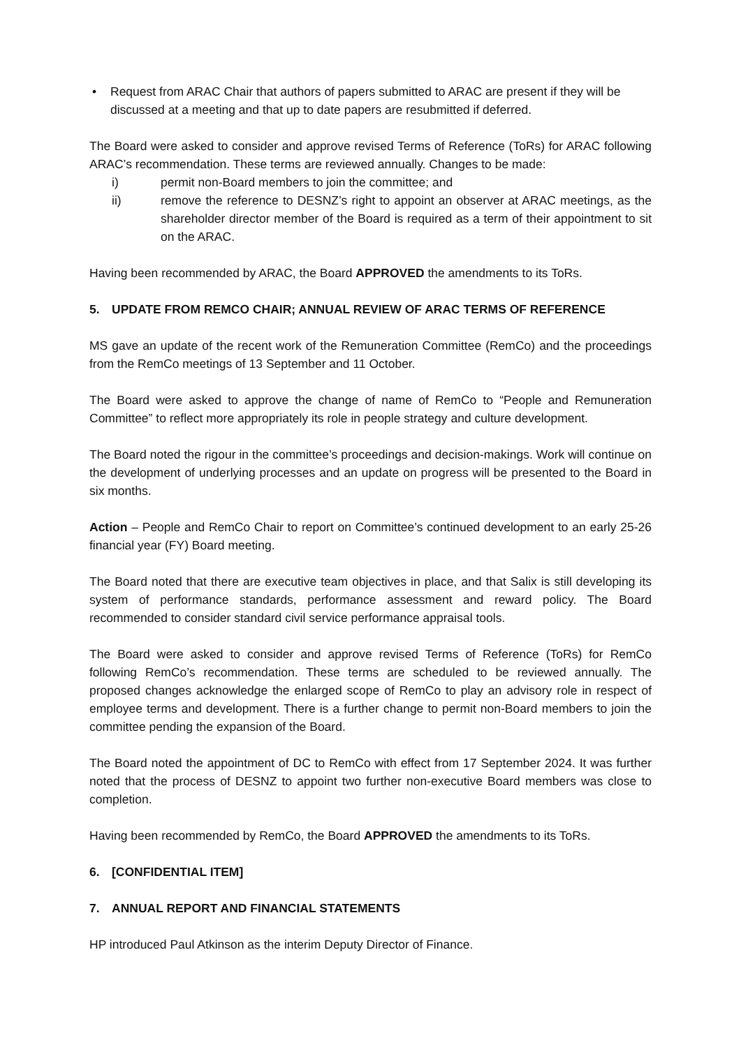• Request from ARAC Chair that authors of papers submitted to ARAC are present if they will be discussed at a meeting and that up to date papers are resubmitted if deferred.
The Board were asked to consider and approve revised Terms of Reference (ToRs) for ARAC following ARAC’s recommendation. These terms are reviewed annually. Changes to be made:
i) permit non-Board members to join the committee; and
ii) remove the reference to DESNZ’s right to appoint an observer at ARAC meetings, as the shareholder director member of the Board is required as a term of their appointment to sit on the ARAC.
Having been recommended by ARAC, the Board APPROVED the amendments to its ToRs.
5. UPDATE FROM REMCO CHAIR; ANNUAL REVIEW OF ARAC TERMS OF REFERENCE
MS gave an update of the recent work of the Remuneration Committee (RemCo) and the proceedings from the RemCo meetings of 13 September and 11 October.
The Board were asked to approve the change of name of RemCo to “People and Remuneration Committee” to reflect more appropriately its role in people strategy and culture development.
The Board noted the rigour in the committee’s proceedings and decision-makings. Work will continue on the development of underlying processes and an update on progress will be presented to the Board in six months.
Action – People and RemCo Chair to report on Committee’s continued development to an early 25-26 financial year (FY) Board meeting.
The Board noted that there are executive team objectives in place, and that Salix is still developing its system of performance standards, performance assessment and reward policy. The Board recommended to consider standard civil service performance appraisal tools.
The Board were asked to consider and approve revised Terms of Reference (ToRs) for RemCo following RemCo’s recommendation. These terms are scheduled to be reviewed annually. The proposed changes acknowledge the enlarged scope of RemCo to play an advisory role in respect of employee terms and development. There is a further change to permit non-Board members to join the committee pending the expansion of the Board.
The Board noted the appointment of DC to RemCo with effect from 17 September 2024. It was further noted that the process of DESNZ to appoint two further non-executive Board members was close to completion.
Having been recommended by RemCo, the Board APPROVED the amendments to its ToRs.
6. [CONFIDENTIAL ITEM]
7. ANNUAL REPORT AND FINANCIAL STATEMENTS
HP introduced Paul Atkinson as the interim Deputy Director of Finance.